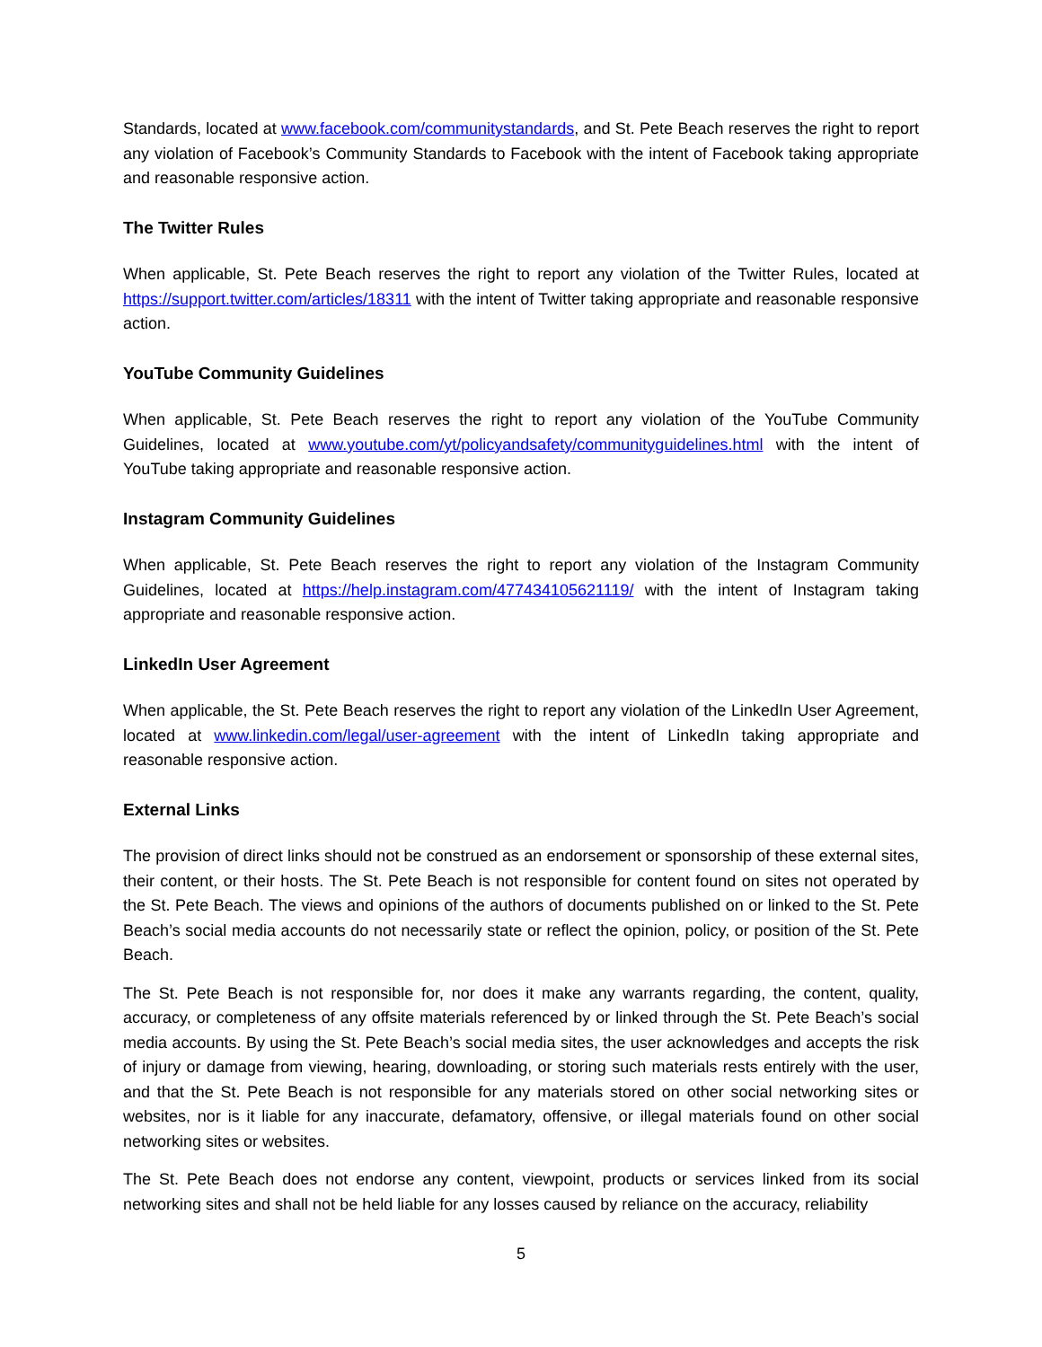Standards, located at www.facebook.com/communitystandards, and St. Pete Beach reserves the right to report any violation of Facebook’s Community Standards to Facebook with the intent of Facebook taking appropriate and reasonable responsive action.
The Twitter Rules
When applicable, St. Pete Beach reserves the right to report any violation of the Twitter Rules, located at https://support.twitter.com/articles/18311 with the intent of Twitter taking appropriate and reasonable responsive action.
YouTube Community Guidelines
When applicable, St. Pete Beach reserves the right to report any violation of the YouTube Community Guidelines, located at www.youtube.com/yt/policyandsafety/communityguidelines.html with the intent of YouTube taking appropriate and reasonable responsive action.
Instagram Community Guidelines
When applicable, St. Pete Beach reserves the right to report any violation of the Instagram Community Guidelines, located at https://help.instagram.com/477434105621119/ with the intent of Instagram taking appropriate and reasonable responsive action.
LinkedIn User Agreement
When applicable, the St. Pete Beach reserves the right to report any violation of the LinkedIn User Agreement, located at www.linkedin.com/legal/user-agreement with the intent of LinkedIn taking appropriate and reasonable responsive action.
External Links
The provision of direct links should not be construed as an endorsement or sponsorship of these external sites, their content, or their hosts. The St. Pete Beach is not responsible for content found on sites not operated by the St. Pete Beach. The views and opinions of the authors of documents published on or linked to the St. Pete Beach’s social media accounts do not necessarily state or reflect the opinion, policy, or position of the St. Pete Beach.
The St. Pete Beach is not responsible for, nor does it make any warrants regarding, the content, quality, accuracy, or completeness of any offsite materials referenced by or linked through the St. Pete Beach’s social media accounts. By using the St. Pete Beach’s social media sites, the user acknowledges and accepts the risk of injury or damage from viewing, hearing, downloading, or storing such materials rests entirely with the user, and that the St. Pete Beach is not responsible for any materials stored on other social networking sites or websites, nor is it liable for any inaccurate, defamatory, offensive, or illegal materials found on other social networking sites or websites.
The St. Pete Beach does not endorse any content, viewpoint, products or services linked from its social networking sites and shall not be held liable for any losses caused by reliance on the accuracy, reliability
5